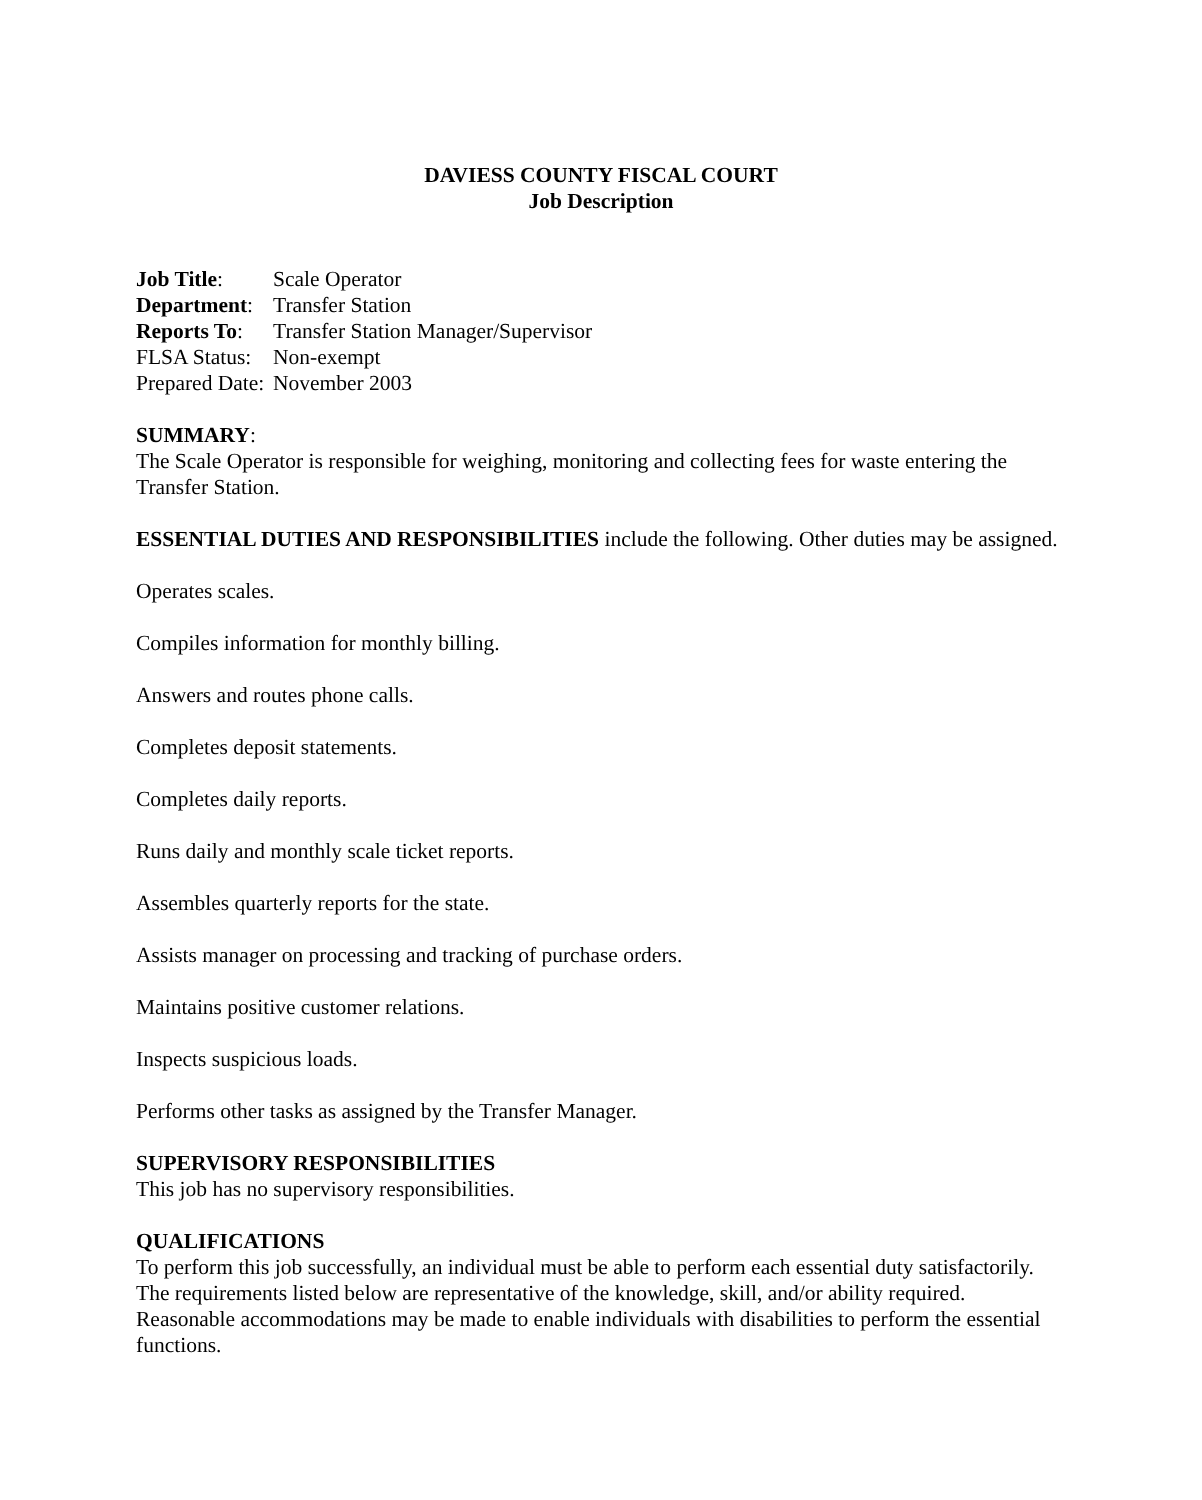DAVIESS COUNTY FISCAL COURT
Job Description
Job Title: Scale Operator
Department: Transfer Station
Reports To: Transfer Station Manager/Supervisor
FLSA Status: Non-exempt
Prepared Date: November 2003
SUMMARY:
The Scale Operator is responsible for weighing, monitoring and collecting fees for waste entering the Transfer Station.
ESSENTIAL DUTIES AND RESPONSIBILITIES include the following. Other duties may be assigned.
Operates scales.
Compiles information for monthly billing.
Answers and routes phone calls.
Completes deposit statements.
Completes daily reports.
Runs daily and monthly scale ticket reports.
Assembles quarterly reports for the state.
Assists manager on processing and tracking of purchase orders.
Maintains positive customer relations.
Inspects suspicious loads.
Performs other tasks as assigned by the Transfer Manager.
SUPERVISORY RESPONSIBILITIES
This job has no supervisory responsibilities.
QUALIFICATIONS
To perform this job successfully, an individual must be able to perform each essential duty satisfactorily. The requirements listed below are representative of the knowledge, skill, and/or ability required. Reasonable accommodations may be made to enable individuals with disabilities to perform the essential functions.